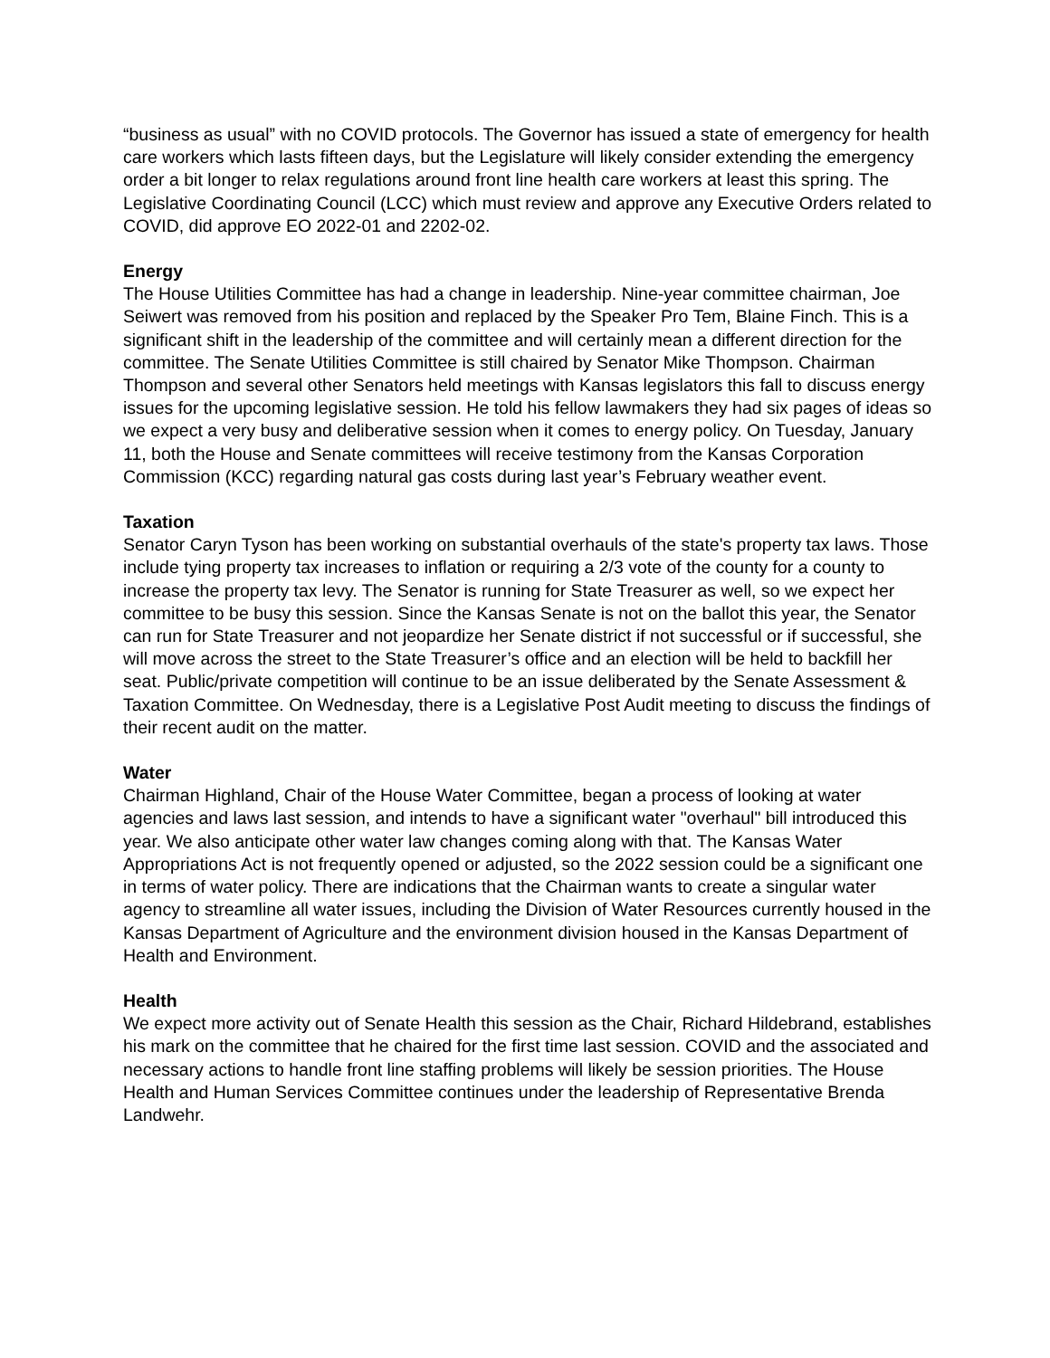“business as usual” with no COVID protocols. The Governor has issued a state of emergency for health care workers which lasts fifteen days, but the Legislature will likely consider extending the emergency order a bit longer to relax regulations around front line health care workers at least this spring. The Legislative Coordinating Council (LCC) which must review and approve any Executive Orders related to COVID, did approve EO 2022-01 and 2202-02.
Energy
The House Utilities Committee has had a change in leadership. Nine-year committee chairman, Joe Seiwert was removed from his position and replaced by the Speaker Pro Tem, Blaine Finch. This is a significant shift in the leadership of the committee and will certainly mean a different direction for the committee. The Senate Utilities Committee is still chaired by Senator Mike Thompson. Chairman Thompson and several other Senators held meetings with Kansas legislators this fall to discuss energy issues for the upcoming legislative session. He told his fellow lawmakers they had six pages of ideas so we expect a very busy and deliberative session when it comes to energy policy. On Tuesday, January 11, both the House and Senate committees will receive testimony from the Kansas Corporation Commission (KCC) regarding natural gas costs during last year’s February weather event.
Taxation
Senator Caryn Tyson has been working on substantial overhauls of the state's property tax laws. Those include tying property tax increases to inflation or requiring a 2/3 vote of the county for a county to increase the property tax levy. The Senator is running for State Treasurer as well, so we expect her committee to be busy this session. Since the Kansas Senate is not on the ballot this year, the Senator can run for State Treasurer and not jeopardize her Senate district if not successful or if successful, she will move across the street to the State Treasurer’s office and an election will be held to backfill her seat. Public/private competition will continue to be an issue deliberated by the Senate Assessment & Taxation Committee. On Wednesday, there is a Legislative Post Audit meeting to discuss the findings of their recent audit on the matter.
Water
Chairman Highland, Chair of the House Water Committee, began a process of looking at water agencies and laws last session, and intends to have a significant water "overhaul" bill introduced this year. We also anticipate other water law changes coming along with that. The Kansas Water Appropriations Act is not frequently opened or adjusted, so the 2022 session could be a significant one in terms of water policy. There are indications that the Chairman wants to create a singular water agency to streamline all water issues, including the Division of Water Resources currently housed in the Kansas Department of Agriculture and the environment division housed in the Kansas Department of Health and Environment.
Health
We expect more activity out of Senate Health this session as the Chair, Richard Hildebrand, establishes his mark on the committee that he chaired for the first time last session. COVID and the associated and necessary actions to handle front line staffing problems will likely be session priorities. The House Health and Human Services Committee continues under the leadership of Representative Brenda Landwehr.